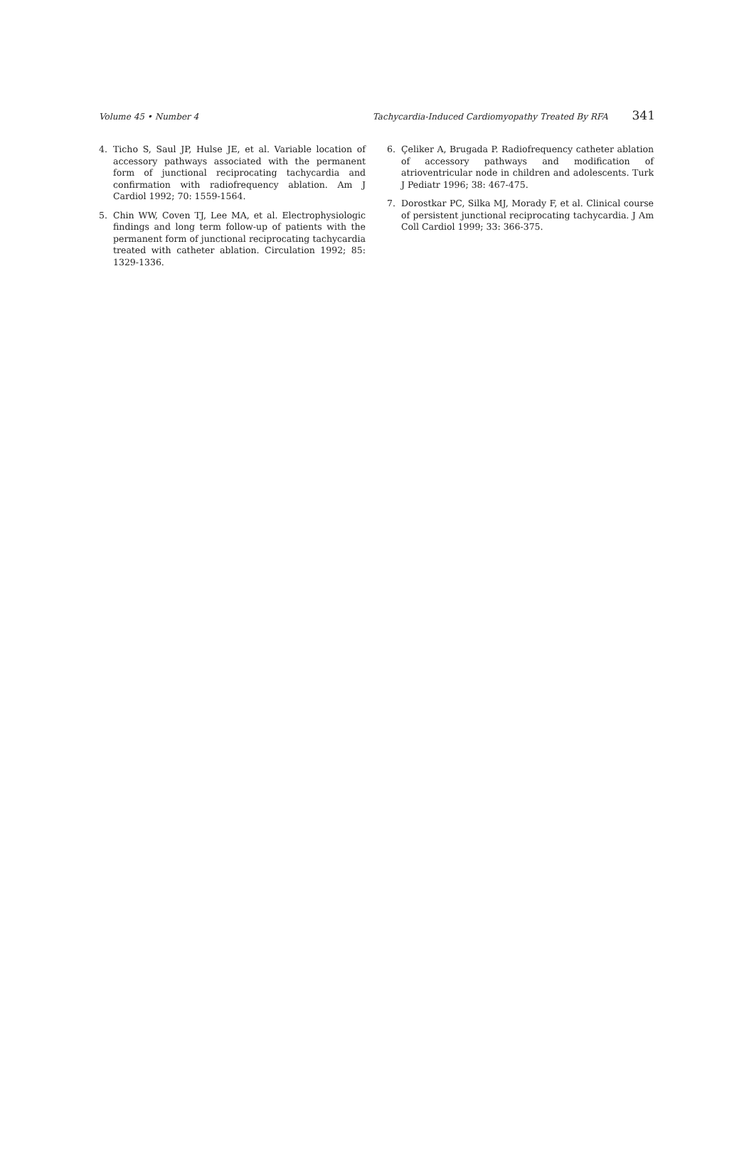Volume 45 • Number 4 Tachycardia-Induced Cardiomyopathy Treated By RFA 341
4. Ticho S, Saul JP, Hulse JE, et al. Variable location of accessory pathways associated with the permanent form of junctional reciprocating tachycardia and confirmation with radiofrequency ablation. Am J Cardiol 1992; 70: 1559-1564.
5. Chin WW, Coven TJ, Lee MA, et al. Electrophysiologic findings and long term follow-up of patients with the permanent form of junctional reciprocating tachycardia treated with catheter ablation. Circulation 1992; 85: 1329-1336.
6. Çeliker A, Brugada P. Radiofrequency catheter ablation of accessory pathways and modification of atrioventricular node in children and adolescents. Turk J Pediatr 1996; 38: 467-475.
7. Dorostkar PC, Silka MJ, Morady F, et al. Clinical course of persistent junctional reciprocating tachycardia. J Am Coll Cardiol 1999; 33: 366-375.